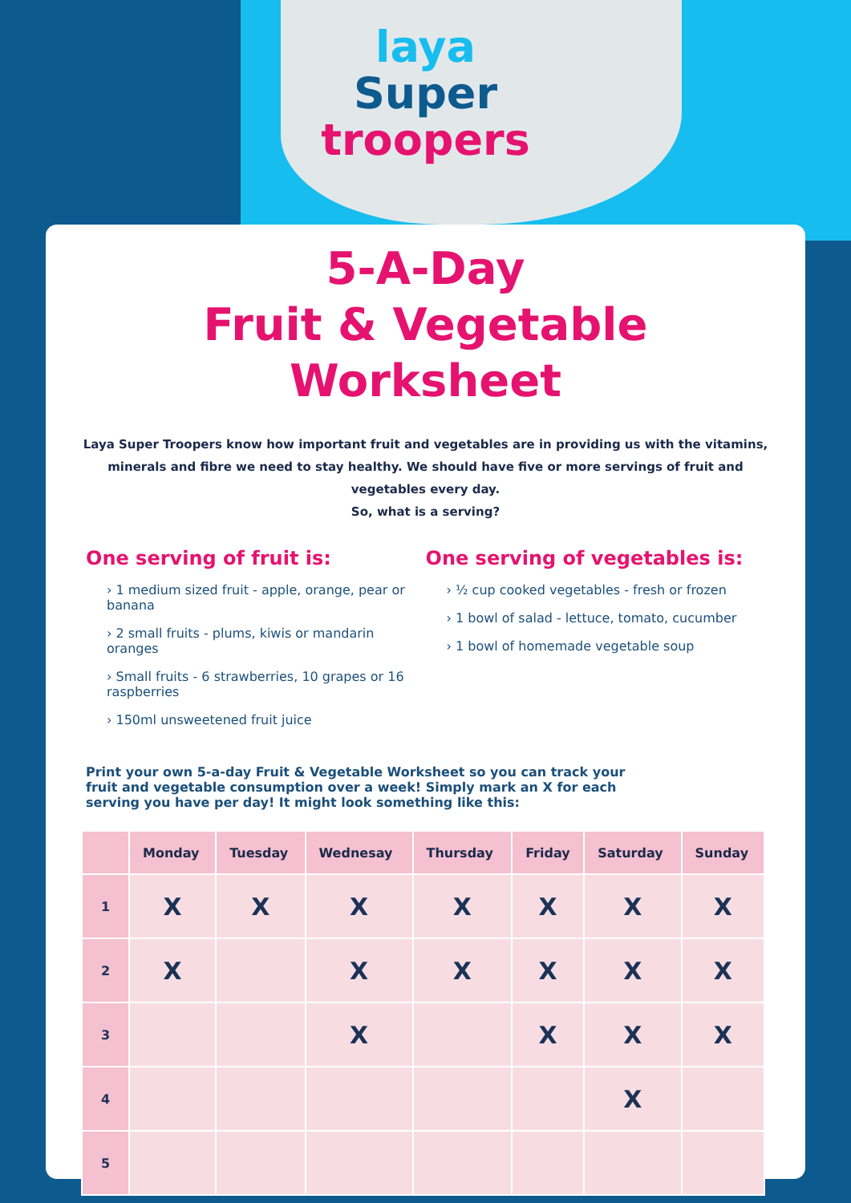laya
Super
troopers
5-A-Day
Fruit & Vegetable Worksheet
Laya Super Troopers know how important fruit and vegetables are in providing us with the vitamins, minerals and fibre we need to stay healthy. We should have five or more servings of fruit and vegetables every day.
So, what is a serving?
One serving of fruit is:
› 1 medium sized fruit - apple, orange, pear or banana
› 2 small fruits - plums, kiwis or mandarin oranges
› Small fruits - 6 strawberries, 10 grapes or 16 raspberries
› 150ml unsweetened fruit juice
One serving of vegetables is:
› ½ cup cooked vegetables - fresh or frozen
› 1 bowl of salad - lettuce, tomato, cucumber
› 1 bowl of homemade vegetable soup
Print your own 5-a-day Fruit & Vegetable Worksheet so you can track your fruit and vegetable consumption over a week! Simply mark an X for each serving you have per day! It might look something like this:
| | Monday | Tuesday | Wednesay | Thursday | Friday | Saturday | Sunday |
| --- | --- | --- | --- | --- | --- | --- | --- |
| 1 | X | X | X | X | X | X | X |
| 2 | X | | X | X | X | X | X |
| 3 | | | X | | X | X | X |
| 4 | | | | | | X | |
| 5 | | | | | | | |